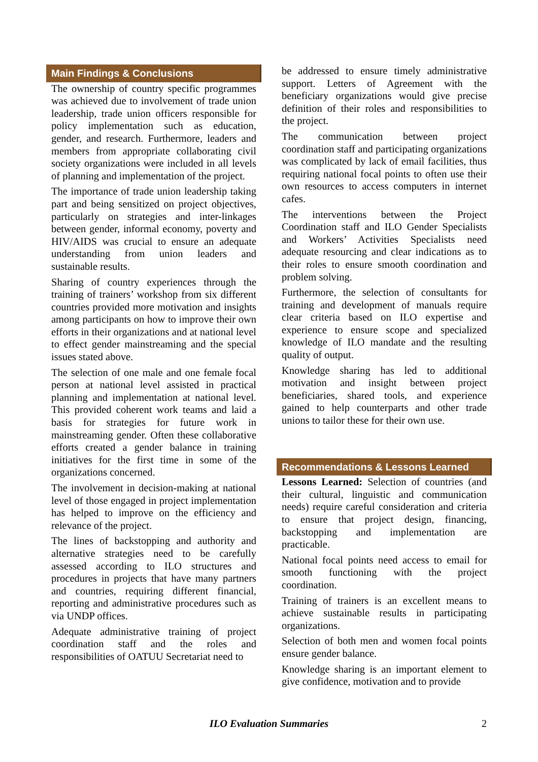Main Findings & Conclusions
The ownership of country specific programmes was achieved due to involvement of trade union leadership, trade union officers responsible for policy implementation such as education, gender, and research. Furthermore, leaders and members from appropriate collaborating civil society organizations were included in all levels of planning and implementation of the project.
The importance of trade union leadership taking part and being sensitized on project objectives, particularly on strategies and inter-linkages between gender, informal economy, poverty and HIV/AIDS was crucial to ensure an adequate understanding from union leaders and sustainable results.
Sharing of country experiences through the training of trainers’ workshop from six different countries provided more motivation and insights among participants on how to improve their own efforts in their organizations and at national level to effect gender mainstreaming and the special issues stated above.
The selection of one male and one female focal person at national level assisted in practical planning and implementation at national level. This provided coherent work teams and laid a basis for strategies for future work in mainstreaming gender. Often these collaborative efforts created a gender balance in training initiatives for the first time in some of the organizations concerned.
The involvement in decision-making at national level of those engaged in project implementation has helped to improve on the efficiency and relevance of the project.
The lines of backstopping and authority and alternative strategies need to be carefully assessed according to ILO structures and procedures in projects that have many partners and countries, requiring different financial, reporting and administrative procedures such as via UNDP offices.
Adequate administrative training of project coordination staff and the roles and responsibilities of OATUU Secretariat need to
be addressed to ensure timely administrative support. Letters of Agreement with the beneficiary organizations would give precise definition of their roles and responsibilities to the project.
The communication between project coordination staff and participating organizations was complicated by lack of email facilities, thus requiring national focal points to often use their own resources to access computers in internet cafes.
The interventions between the Project Coordination staff and ILO Gender Specialists and Workers’ Activities Specialists need adequate resourcing and clear indications as to their roles to ensure smooth coordination and problem solving.
Furthermore, the selection of consultants for training and development of manuals require clear criteria based on ILO expertise and experience to ensure scope and specialized knowledge of ILO mandate and the resulting quality of output.
Knowledge sharing has led to additional motivation and insight between project beneficiaries, shared tools, and experience gained to help counterparts and other trade unions to tailor these for their own use.
Recommendations & Lessons Learned
Lessons Learned: Selection of countries (and their cultural, linguistic and communication needs) require careful consideration and criteria to ensure that project design, financing, backstopping and implementation are practicable.
National focal points need access to email for smooth functioning with the project coordination.
Training of trainers is an excellent means to achieve sustainable results in participating organizations.
Selection of both men and women focal points ensure gender balance.
Knowledge sharing is an important element to give confidence, motivation and to provide
ILO Evaluation Summaries
2